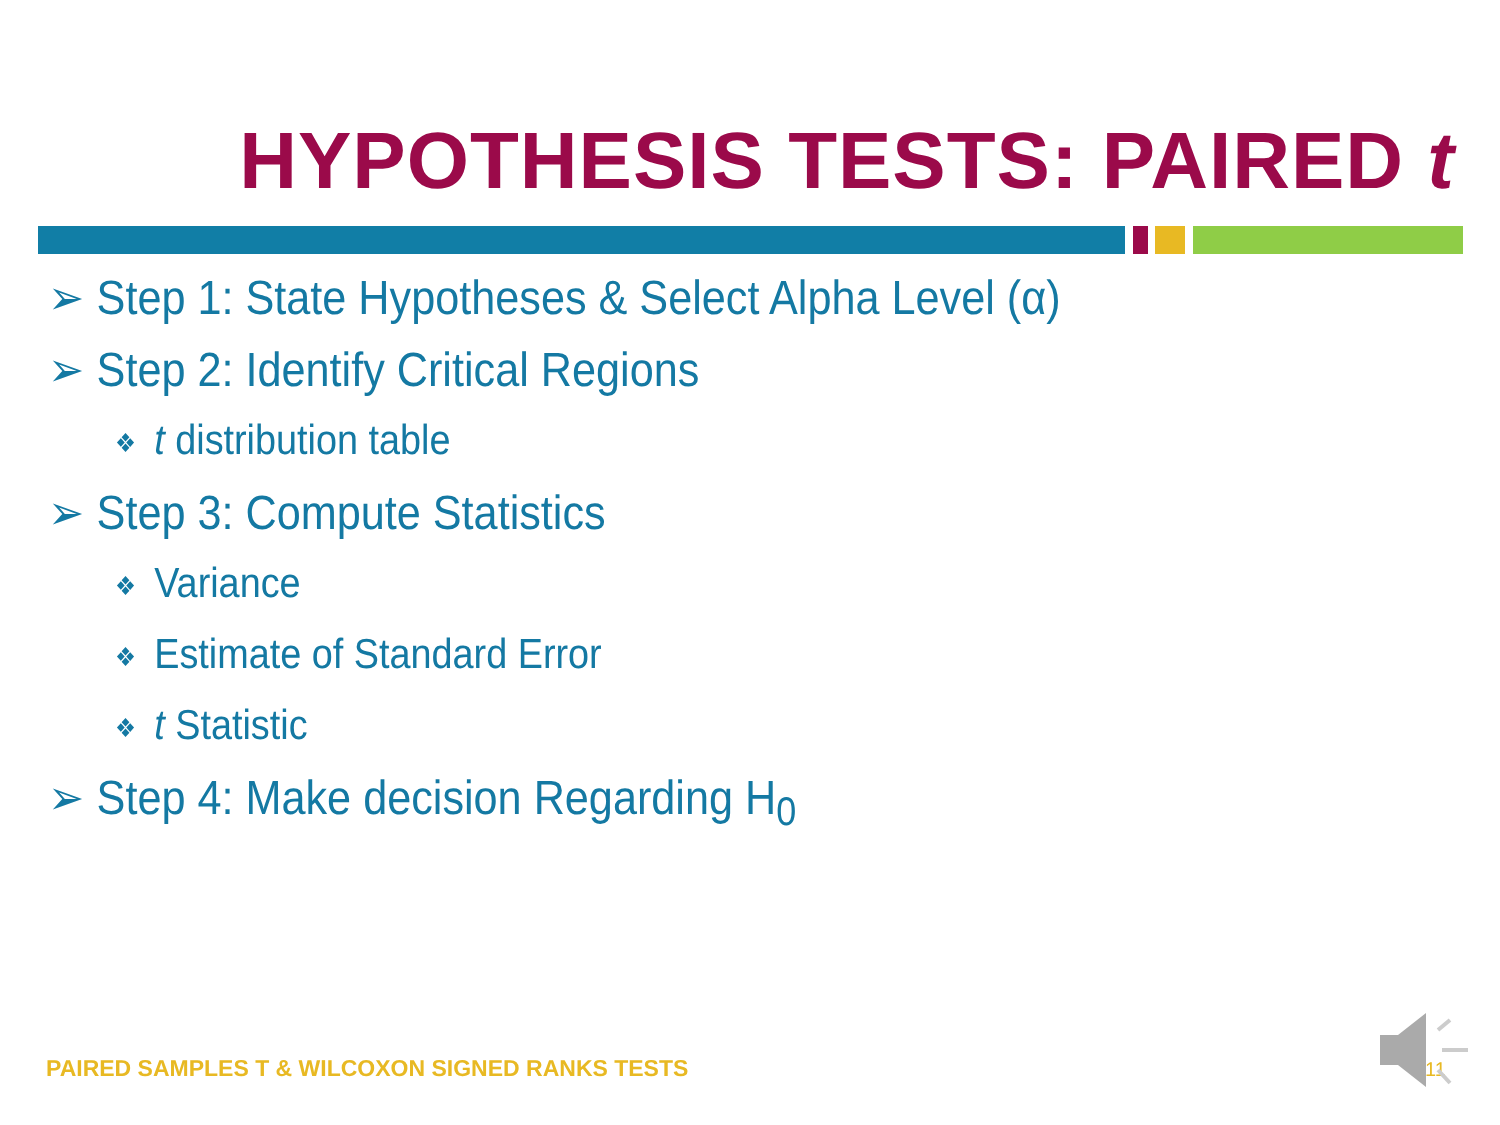HYPOTHESIS TESTS: PAIRED t
➢ Step 1: State Hypotheses & Select Alpha Level (α)
➢ Step 2: Identify Critical Regions
❖ t distribution table
➢ Step 3: Compute Statistics
❖ Variance
❖ Estimate of Standard Error
❖ t Statistic
➢ Step 4: Make decision Regarding H<sub>0</sub>
PAIRED SAMPLES T & WILCOXON SIGNED RANKS TESTS
11